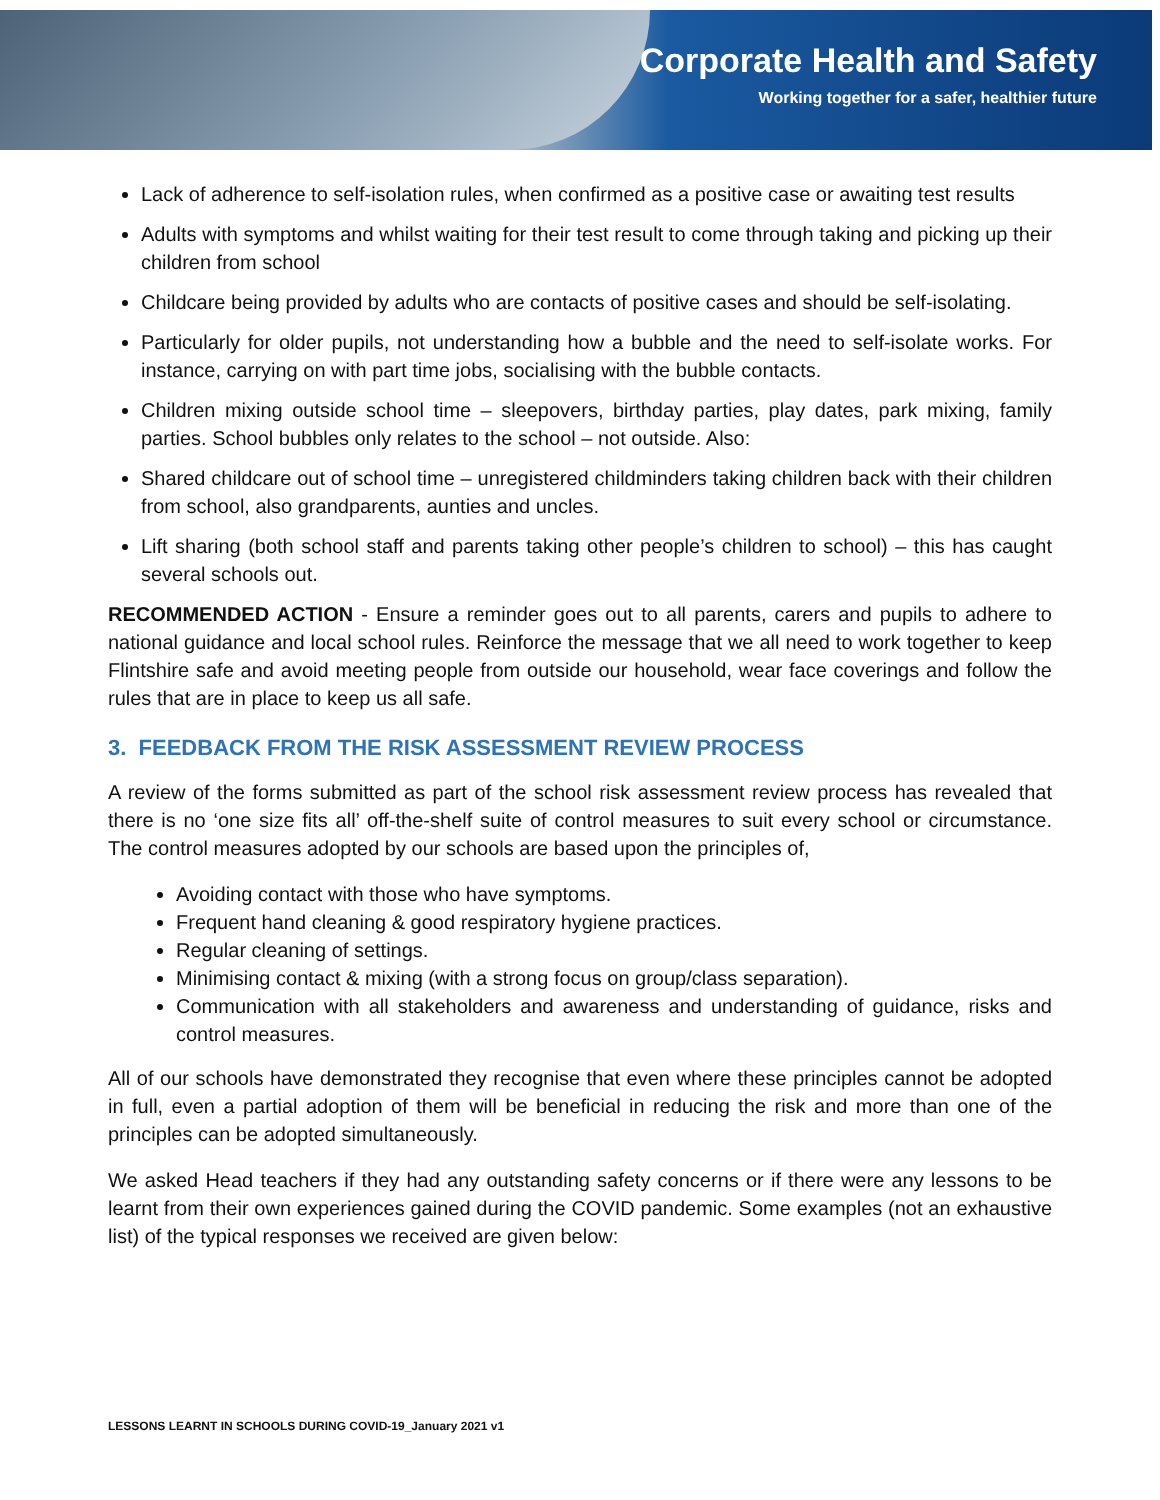Corporate Health and Safety
Working together for a safer, healthier future
Lack of adherence to self-isolation rules, when confirmed as a positive case or awaiting test results
Adults with symptoms and whilst waiting for their test result to come through taking and picking up their children from school
Childcare being provided by adults who are contacts of positive cases and should be self-isolating.
Particularly for older pupils, not understanding how a bubble and the need to self-isolate works. For instance, carrying on with part time jobs, socialising with the bubble contacts.
Children mixing outside school time – sleepovers, birthday parties, play dates, park mixing, family parties. School bubbles only relates to the school – not outside. Also:
Shared childcare out of school time – unregistered childminders taking children back with their children from school, also grandparents, aunties and uncles.
Lift sharing (both school staff and parents taking other people’s children to school) – this has caught several schools out.
RECOMMENDED ACTION - Ensure a reminder goes out to all parents, carers and pupils to adhere to national guidance and local school rules. Reinforce the message that we all need to work together to keep Flintshire safe and avoid meeting people from outside our household, wear face coverings and follow the rules that are in place to keep us all safe.
3. FEEDBACK FROM THE RISK ASSESSMENT REVIEW PROCESS
A review of the forms submitted as part of the school risk assessment review process has revealed that there is no ‘one size fits all’ off-the-shelf suite of control measures to suit every school or circumstance. The control measures adopted by our schools are based upon the principles of,
Avoiding contact with those who have symptoms.
Frequent hand cleaning & good respiratory hygiene practices.
Regular cleaning of settings.
Minimising contact & mixing (with a strong focus on group/class separation).
Communication with all stakeholders and awareness and understanding of guidance, risks and control measures.
All of our schools have demonstrated they recognise that even where these principles cannot be adopted in full, even a partial adoption of them will be beneficial in reducing the risk and more than one of the principles can be adopted simultaneously.
We asked Head teachers if they had any outstanding safety concerns or if there were any lessons to be learnt from their own experiences gained during the COVID pandemic. Some examples (not an exhaustive list) of the typical responses we received are given below:
LESSONS LEARNT IN SCHOOLS DURING COVID-19_January 2021 v1